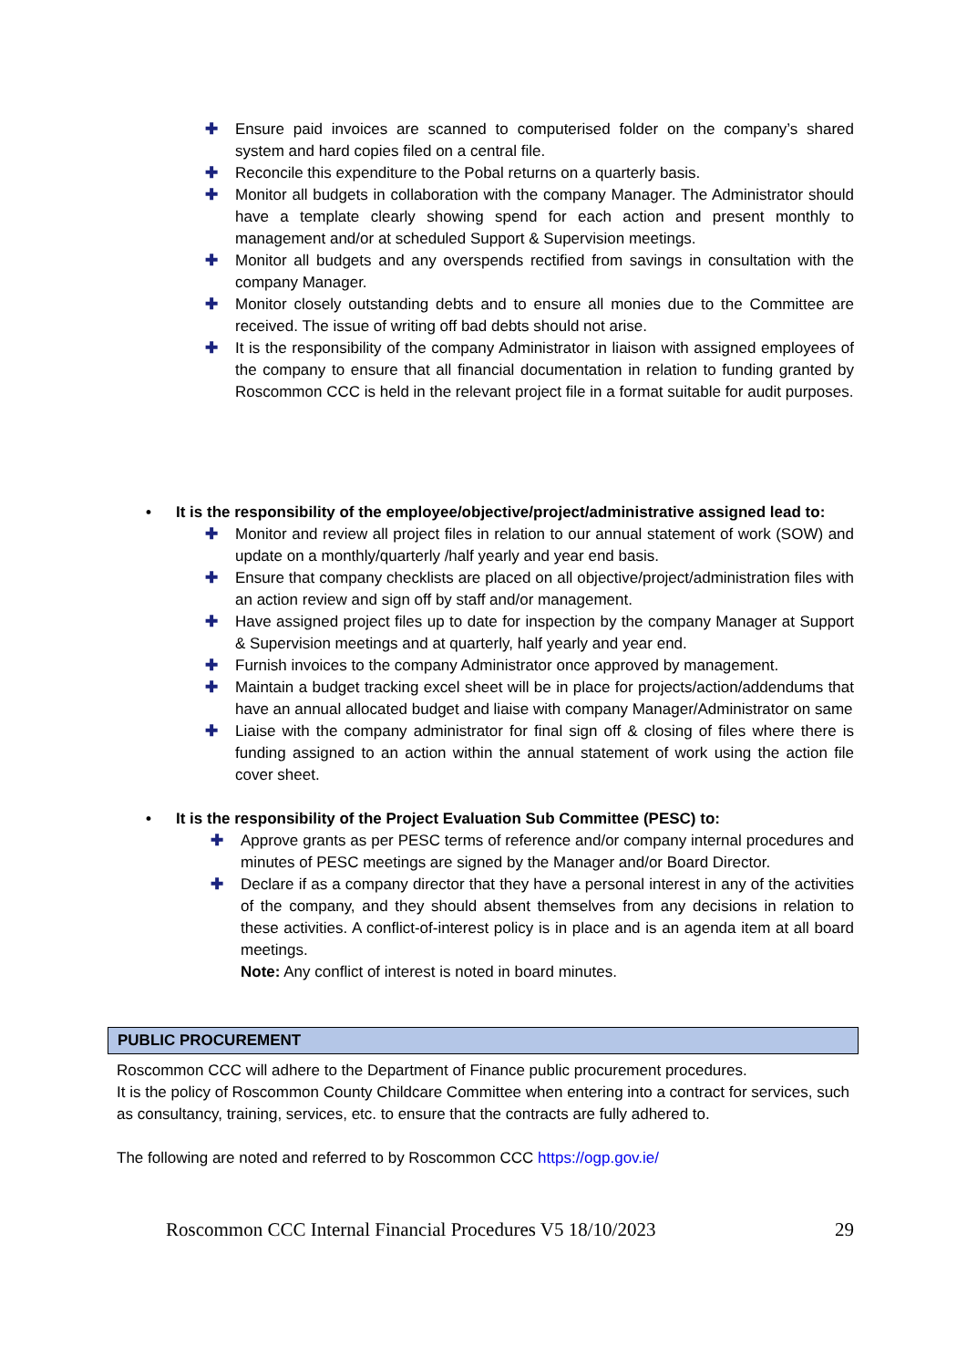✚ Ensure paid invoices are scanned to computerised folder on the company’s shared system and hard copies filed on a central file.
✚ Reconcile this expenditure to the Pobal returns on a quarterly basis.
✚ Monitor all budgets in collaboration with the company Manager. The Administrator should have a template clearly showing spend for each action and present monthly to management and/or at scheduled Support & Supervision meetings.
✚ Monitor all budgets and any overspends rectified from savings in consultation with the company Manager.
✚ Monitor closely outstanding debts and to ensure all monies due to the Committee are received. The issue of writing off bad debts should not arise.
✚ It is the responsibility of the company Administrator in liaison with assigned employees of the company to ensure that all financial documentation in relation to funding granted by Roscommon CCC is held in the relevant project file in a format suitable for audit purposes.
• It is the responsibility of the employee/objective/project/administrative assigned lead to:
✚ Monitor and review all project files in relation to our annual statement of work (SOW) and update on a monthly/quarterly /half yearly and year end basis.
✚ Ensure that company checklists are placed on all objective/project/administration files with an action review and sign off by staff and/or management.
✚ Have assigned project files up to date for inspection by the company Manager at Support & Supervision meetings and at quarterly, half yearly and year end.
✚ Furnish invoices to the company Administrator once approved by management.
✚ Maintain a budget tracking excel sheet will be in place for projects/action/addendums that have an annual allocated budget and liaise with company Manager/Administrator on same
✚ Liaise with the company administrator for final sign off & closing of files where there is funding assigned to an action within the annual statement of work using the action file cover sheet.
• It is the responsibility of the Project Evaluation Sub Committee (PESC) to:
✚ Approve grants as per PESC terms of reference and/or company internal procedures and minutes of PESC meetings are signed by the Manager and/or Board Director.
✚ Declare if as a company director that they have a personal interest in any of the activities of the company, and they should absent themselves from any decisions in relation to these activities. A conflict-of-interest policy is in place and is an agenda item at all board meetings.
Note: Any conflict of interest is noted in board minutes.
PUBLIC PROCUREMENT
Roscommon CCC will adhere to the Department of Finance public procurement procedures.
It is the policy of Roscommon County Childcare Committee when entering into a contract for services, such as consultancy, training, services, etc. to ensure that the contracts are fully adhered to.
The following are noted and referred to by Roscommon CCC https://ogp.gov.ie/
Roscommon CCC Internal Financial Procedures V5 18/10/2023 29